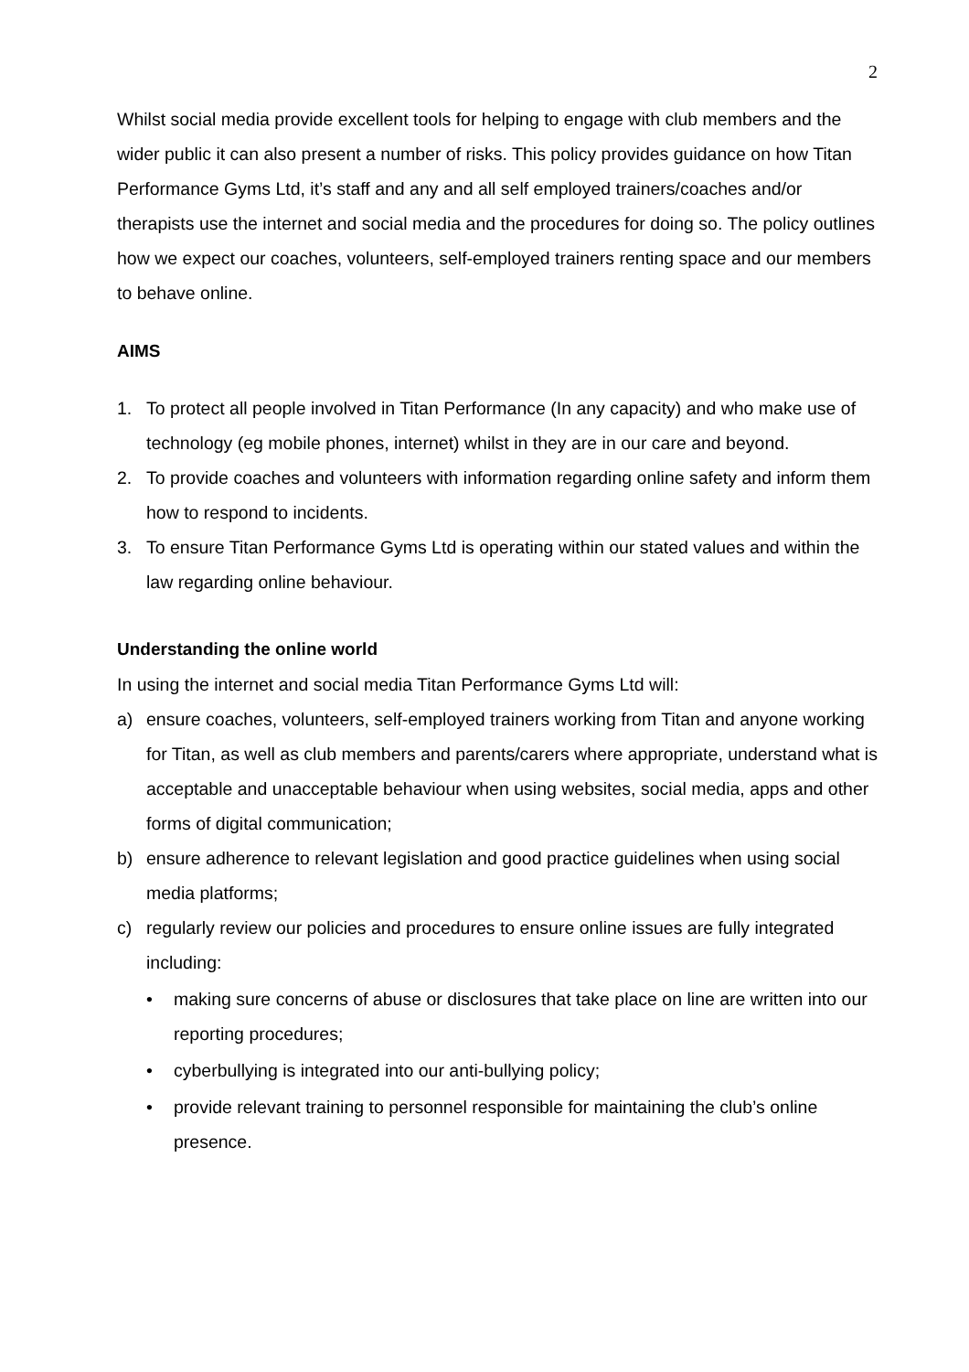2
Whilst social media provide excellent tools for helping to engage with club members and the wider public it can also present a number of risks. This policy provides guidance on how Titan Performance Gyms Ltd, it’s staff and any and all self employed trainers/coaches and/or therapists use the internet and social media and the procedures for doing so. The policy outlines how we expect our coaches, volunteers, self-employed trainers renting space and our members to behave online.
AIMS
1. To protect all people involved in Titan Performance (In any capacity) and who make use of technology (eg mobile phones, internet) whilst in they are in our care and beyond.
2. To provide coaches and volunteers with information regarding online safety and inform them how to respond to incidents.
3. To ensure Titan Performance Gyms Ltd is operating within our stated values and within the law regarding online behaviour.
Understanding the online world
In using the internet and social media Titan Performance Gyms Ltd will:
a) ensure coaches, volunteers, self-employed trainers working from Titan and anyone working for Titan, as well as club members and parents/carers where appropriate, understand what is acceptable and unacceptable behaviour when using websites, social media, apps and other forms of digital communication;
b) ensure adherence to relevant legislation and good practice guidelines when using social media platforms;
c) regularly review our policies and procedures to ensure online issues are fully integrated including:
• making sure concerns of abuse or disclosures that take place on line are written into our reporting procedures;
• cyberbullying is integrated into our anti-bullying policy;
• provide relevant training to personnel responsible for maintaining the club’s online presence.